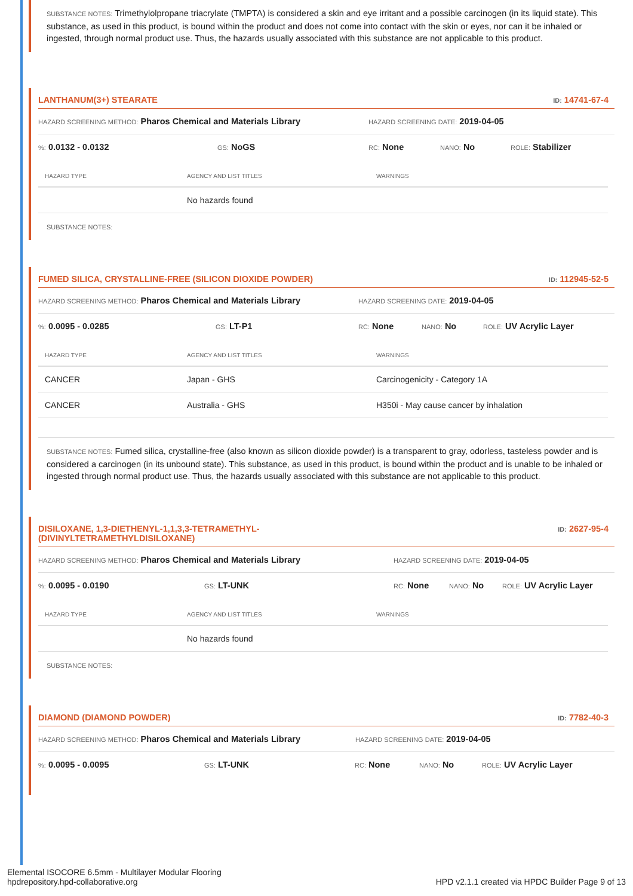SUBSTANCE NOTES: Trimethylolpropane triacrylate (TMPTA) is considered a skin and eye irritant and a possible carcinogen (in its liquid state). This substance, as used in this product, is bound within the product and does not come into contact with the skin or eyes, nor can it be inhaled or ingested, through normal product use. Thus, the hazards usually associated with this substance are not applicable to this product.
LANTHANUM(3+) STEARATE ID: 14741-67-4
HAZARD SCREENING METHOD: Pharos Chemical and Materials Library HAZARD SCREENING DATE: 2019-04-05
%: 0.0132 - 0.0132 GS: NoGS RC: None NANO: No ROLE: Stabilizer
| HAZARD TYPE | AGENCY AND LIST TITLES | WARNINGS |
| --- | --- | --- |
| | No hazards found | |
SUBSTANCE NOTES:
FUMED SILICA, CRYSTALLINE-FREE (SILICON DIOXIDE POWDER) ID: 112945-52-5
HAZARD SCREENING METHOD: Pharos Chemical and Materials Library HAZARD SCREENING DATE: 2019-04-05
%: 0.0095 - 0.0285 GS: LT-P1 RC: None NANO: No ROLE: UV Acrylic Layer
| HAZARD TYPE | AGENCY AND LIST TITLES | WARNINGS |
| --- | --- | --- |
| CANCER | Japan - GHS | Carcinogenicity - Category 1A |
| CANCER | Australia - GHS | H350i - May cause cancer by inhalation |
SUBSTANCE NOTES: Fumed silica, crystalline-free (also known as silicon dioxide powder) is a transparent to gray, odorless, tasteless powder and is considered a carcinogen (in its unbound state). This substance, as used in this product, is bound within the product and is unable to be inhaled or ingested through normal product use. Thus, the hazards usually associated with this substance are not applicable to this product.
DISILOXANE, 1,3-DIETHENYL-1,1,3,3-TETRAMETHYL-
(DIVINYLTETRAMETHYLDISILOXANE) ID: 2627-95-4
HAZARD SCREENING METHOD: Pharos Chemical and Materials Library HAZARD SCREENING DATE: 2019-04-05
%: 0.0095 - 0.0190 GS: LT-UNK RC: None NANO: No ROLE: UV Acrylic Layer
| HAZARD TYPE | AGENCY AND LIST TITLES | WARNINGS |
| --- | --- | --- |
| | No hazards found | |
SUBSTANCE NOTES:
DIAMOND (DIAMOND POWDER) ID: 7782-40-3
HAZARD SCREENING METHOD: Pharos Chemical and Materials Library HAZARD SCREENING DATE: 2019-04-05
%: 0.0095 - 0.0095 GS: LT-UNK RC: None NANO: No ROLE: UV Acrylic Layer
Elemental ISOCORE 6.5mm - Multilayer Modular Flooring
hpdrepository.hpd-collaborative.org
HPD v2.1.1 created via HPDC Builder Page 9 of 13